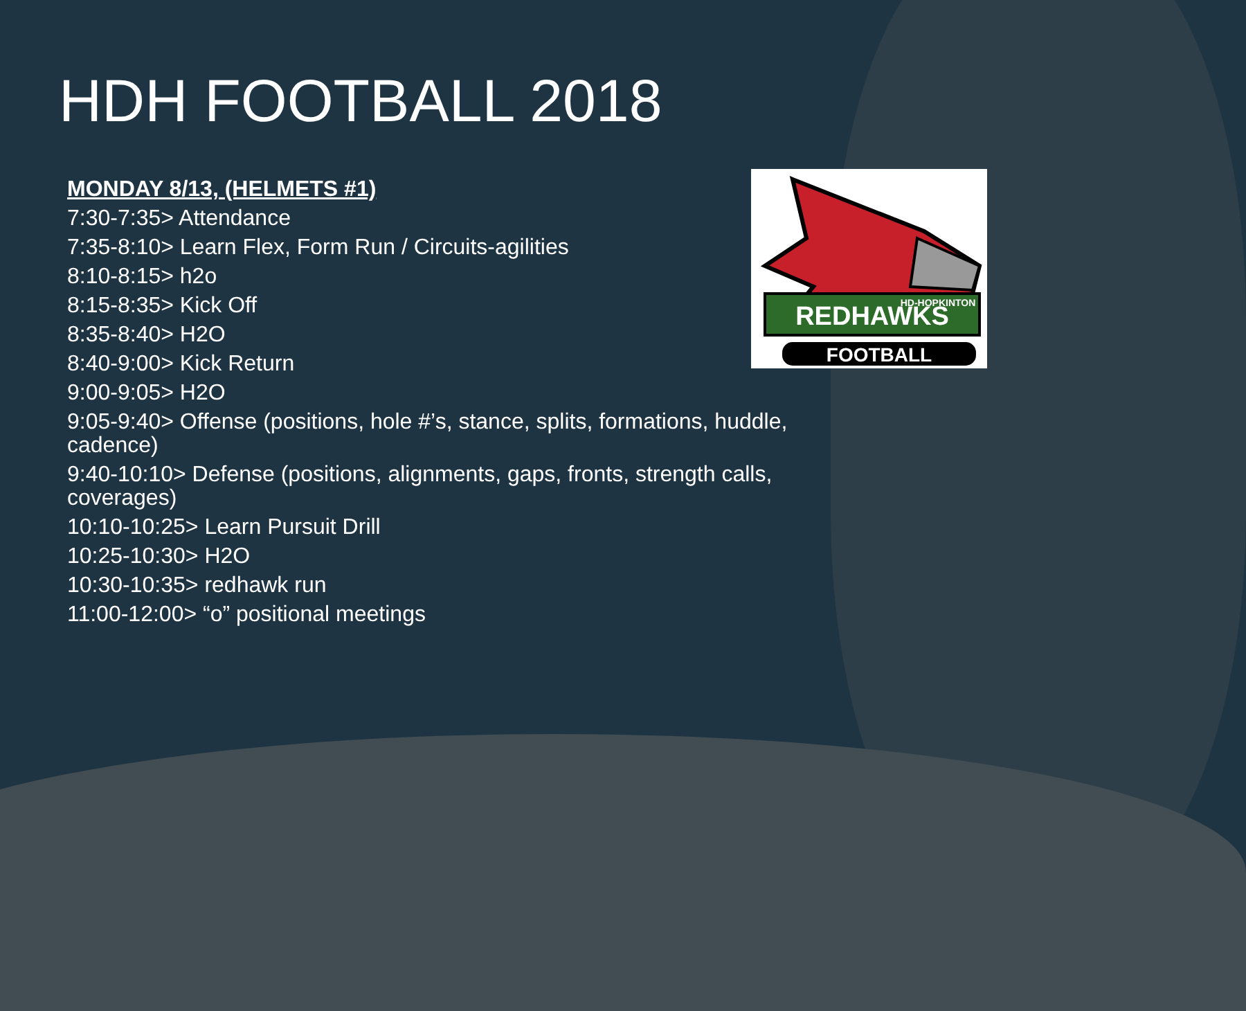HDH FOOTBALL 2018
REDHAWKS
HD-HOPKINTON
FOOTBALL
MONDAY 8/13, (HELMETS #1)
7:30-7:35> Attendance
7:35-8:10> Learn Flex, Form Run / Circuits-agilities
8:10-8:15> h2o
8:15-8:35> Kick Off
8:35-8:40> H2O
8:40-9:00> Kick Return
9:00-9:05> H2O
9:05-9:40> Offense (positions, hole #’s, stance, splits, formations, huddle, cadence)
9:40-10:10> Defense (positions, alignments, gaps, fronts, strength calls, coverages)
10:10-10:25> Learn Pursuit Drill
10:25-10:30> H2O
10:30-10:35> redhawk run
11:00-12:00> “o” positional meetings